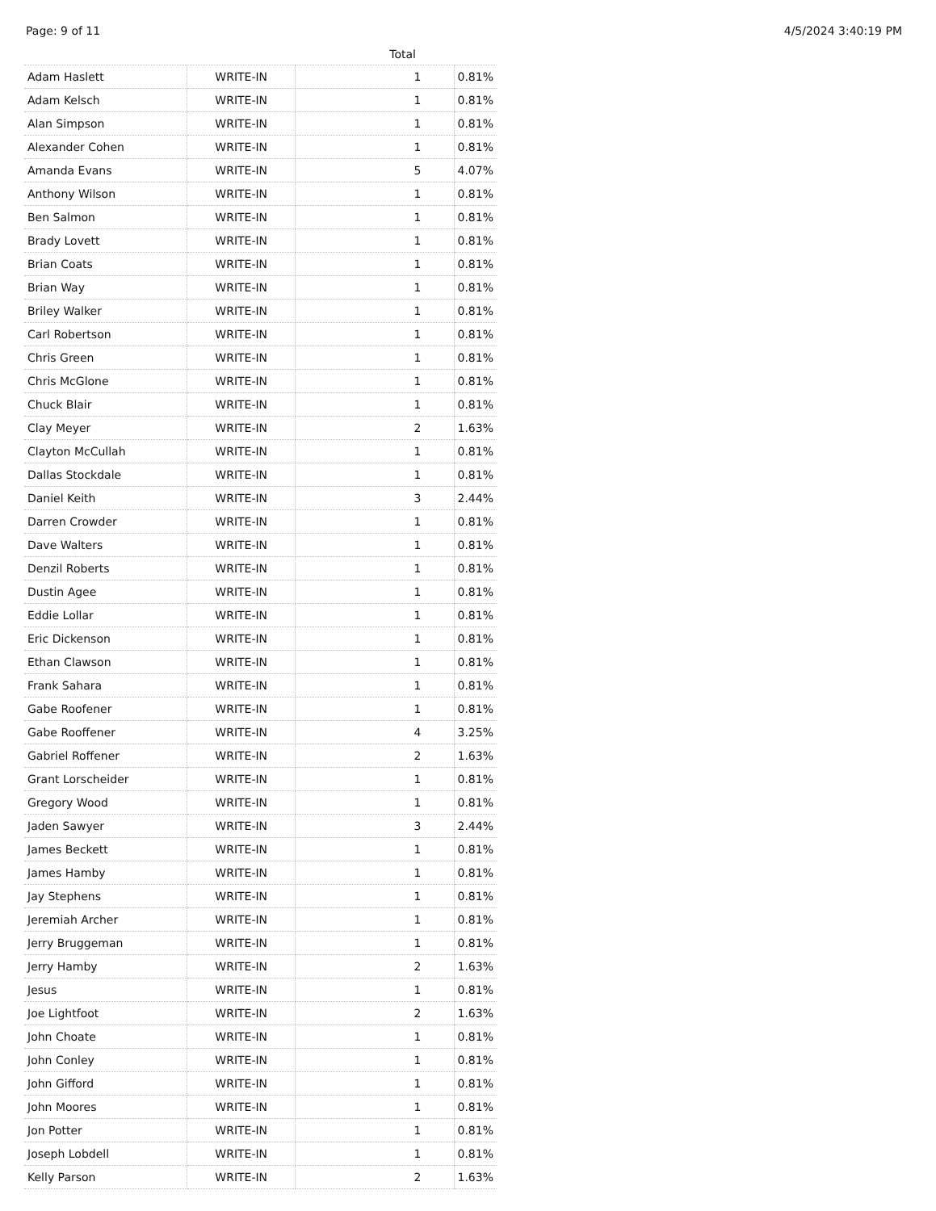Page: 9 of 11 4/5/2024 3:40:19 PM
| Total | | | |
| --- | --- | --- | --- |
| Adam Haslett | WRITE-IN | 1 | 0.81% |
| Adam Kelsch | WRITE-IN | 1 | 0.81% |
| Alan Simpson | WRITE-IN | 1 | 0.81% |
| Alexander Cohen | WRITE-IN | 1 | 0.81% |
| Amanda Evans | WRITE-IN | 5 | 4.07% |
| Anthony Wilson | WRITE-IN | 1 | 0.81% |
| Ben Salmon | WRITE-IN | 1 | 0.81% |
| Brady Lovett | WRITE-IN | 1 | 0.81% |
| Brian Coats | WRITE-IN | 1 | 0.81% |
| Brian Way | WRITE-IN | 1 | 0.81% |
| Briley Walker | WRITE-IN | 1 | 0.81% |
| Carl Robertson | WRITE-IN | 1 | 0.81% |
| Chris Green | WRITE-IN | 1 | 0.81% |
| Chris McGlone | WRITE-IN | 1 | 0.81% |
| Chuck Blair | WRITE-IN | 1 | 0.81% |
| Clay Meyer | WRITE-IN | 2 | 1.63% |
| Clayton McCullah | WRITE-IN | 1 | 0.81% |
| Dallas Stockdale | WRITE-IN | 1 | 0.81% |
| Daniel Keith | WRITE-IN | 3 | 2.44% |
| Darren Crowder | WRITE-IN | 1 | 0.81% |
| Dave Walters | WRITE-IN | 1 | 0.81% |
| Denzil Roberts | WRITE-IN | 1 | 0.81% |
| Dustin Agee | WRITE-IN | 1 | 0.81% |
| Eddie Lollar | WRITE-IN | 1 | 0.81% |
| Eric Dickenson | WRITE-IN | 1 | 0.81% |
| Ethan Clawson | WRITE-IN | 1 | 0.81% |
| Frank Sahara | WRITE-IN | 1 | 0.81% |
| Gabe Roofener | WRITE-IN | 1 | 0.81% |
| Gabe Rooffener | WRITE-IN | 4 | 3.25% |
| Gabriel Roffener | WRITE-IN | 2 | 1.63% |
| Grant Lorscheider | WRITE-IN | 1 | 0.81% |
| Gregory Wood | WRITE-IN | 1 | 0.81% |
| Jaden Sawyer | WRITE-IN | 3 | 2.44% |
| James Beckett | WRITE-IN | 1 | 0.81% |
| James Hamby | WRITE-IN | 1 | 0.81% |
| Jay Stephens | WRITE-IN | 1 | 0.81% |
| Jeremiah Archer | WRITE-IN | 1 | 0.81% |
| Jerry Bruggeman | WRITE-IN | 1 | 0.81% |
| Jerry Hamby | WRITE-IN | 2 | 1.63% |
| Jesus | WRITE-IN | 1 | 0.81% |
| Joe Lightfoot | WRITE-IN | 2 | 1.63% |
| John Choate | WRITE-IN | 1 | 0.81% |
| John Conley | WRITE-IN | 1 | 0.81% |
| John Gifford | WRITE-IN | 1 | 0.81% |
| John Moores | WRITE-IN | 1 | 0.81% |
| Jon Potter | WRITE-IN | 1 | 0.81% |
| Joseph Lobdell | WRITE-IN | 1 | 0.81% |
| Kelly Parson | WRITE-IN | 2 | 1.63% |